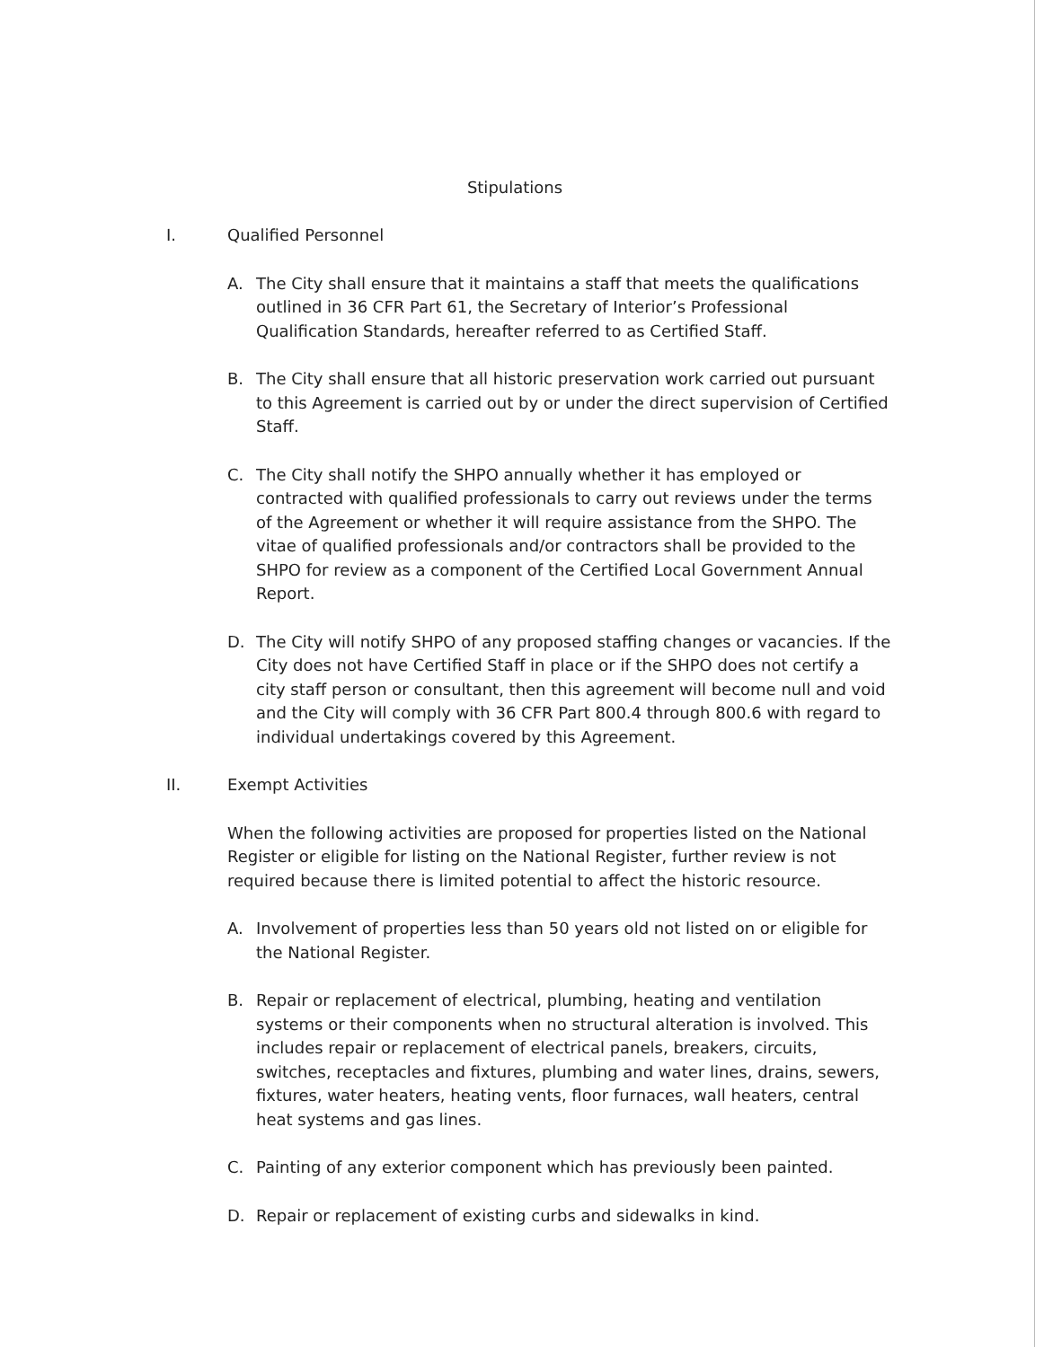Stipulations
I. Qualified Personnel
A. The City shall ensure that it maintains a staff that meets the qualifications outlined in 36 CFR Part 61, the Secretary of Interior’s Professional Qualification Standards, hereafter referred to as Certified Staff.
B. The City shall ensure that all historic preservation work carried out pursuant to this Agreement is carried out by or under the direct supervision of Certified Staff.
C. The City shall notify the SHPO annually whether it has employed or contracted with qualified professionals to carry out reviews under the terms of the Agreement or whether it will require assistance from the SHPO. The vitae of qualified professionals and/or contractors shall be provided to the SHPO for review as a component of the Certified Local Government Annual Report.
D. The City will notify SHPO of any proposed staffing changes or vacancies. If the City does not have Certified Staff in place or if the SHPO does not certify a city staff person or consultant, then this agreement will become null and void and the City will comply with 36 CFR Part 800.4 through 800.6 with regard to individual undertakings covered by this Agreement.
II. Exempt Activities
When the following activities are proposed for properties listed on the National Register or eligible for listing on the National Register, further review is not required because there is limited potential to affect the historic resource.
A. Involvement of properties less than 50 years old not listed on or eligible for the National Register.
B. Repair or replacement of electrical, plumbing, heating and ventilation systems or their components when no structural alteration is involved. This includes repair or replacement of electrical panels, breakers, circuits, switches, receptacles and fixtures, plumbing and water lines, drains, sewers, fixtures, water heaters, heating vents, floor furnaces, wall heaters, central heat systems and gas lines.
C. Painting of any exterior component which has previously been painted.
D. Repair or replacement of existing curbs and sidewalks in kind.